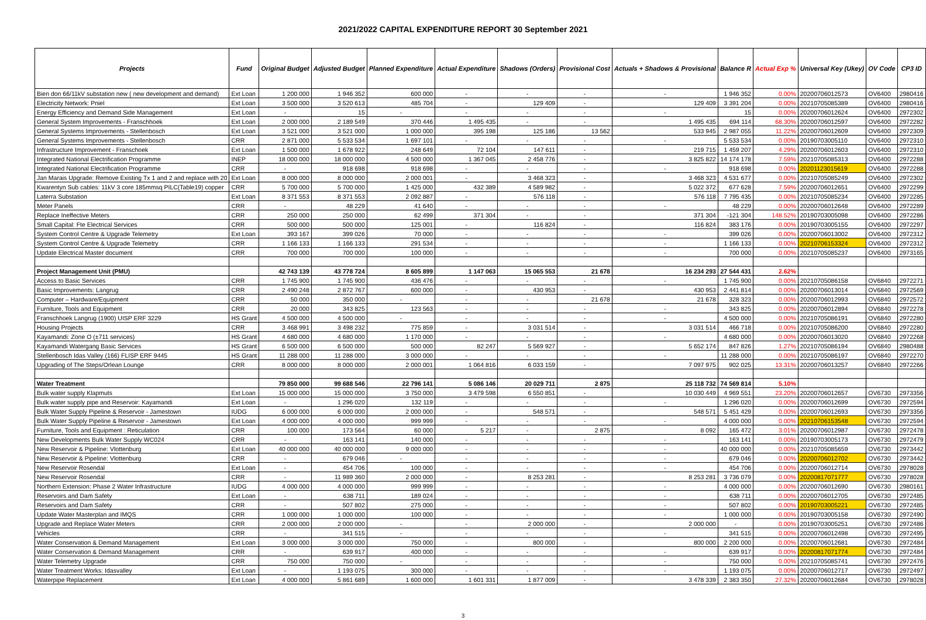2021/2022 CAPITAL EXPENDITURE REPORT 30 September 2021
| Projects | Fund | Original Budget | Adjusted Budget | Planned Expenditure | Actual Expenditure | Shadows (Orders) | Provisional Cost | Actuals + Shadows & Provisional | Balance R | Actual Exp % | Universal Key (Ukey) | OV Code | CP3 ID |
| --- | --- | --- | --- | --- | --- | --- | --- | --- | --- | --- | --- | --- | --- |
| Bien don 66/11kV substation new ( new development and demand) | Ext Loan | 1 200 000 | 1 946 352 | 600 000 | - | - | - | - | 1 946 352 | 0.00% | 20200706012573 | OV6400 | 2980416 |
| Electricity Network: Pniel | Ext Loan | 3 500 000 | 3 520 613 | 485 704 | - | 129 409 | - | 129 409 | 3 391 204 | 0.00% | 20210705085389 | OV6400 | 2980416 |
| Energy Efficiency and Demand Side Management | Ext Loan | - | 15 | - | - | - | - | - | 15 | 0.00% | 20200706012624 | OV6400 | 2972302 |
| General System Improvements - Franschhoek | Ext Loan | 2 000 000 | 2 189 549 | 370 446 | 1 495 435 | - | - | 1 495 435 | 694 114 | 68.30% | 20200706012597 | OV6400 | 2972282 |
| General Systems Improvements - Stellenbosch | Ext Loan | 3 521 000 | 3 521 000 | 1 000 000 | 395 198 | 125 186 | 13 562 | 533 945 | 2 987 055 | 11.22% | 20200706012609 | OV6400 | 2972309 |
| General Systems Improvements - Stellenbosch | CRR | 2 871 000 | 5 533 534 | 1 697 101 | - | - | - | - | 5 533 534 | 0.00% | 20190703005110 | OV6400 | 2972310 |
| Infrastructure Improvement - Franschoek | Ext Loan | 1 500 000 | 1 678 922 | 248 649 | 72 104 | 147 611 | - | 219 715 | 1 459 207 | 4.29% | 20200706012603 | OV6400 | 2972310 |
| Integrated National Electrification Programme | INEP | 18 000 000 | 18 000 000 | 4 500 000 | 1 367 045 | 2 458 776 | - | 3 825 822 | 14 174 178 | 7.59% | 20210705085313 | OV6400 | 2972288 |
| Integrated National Electrification Programme | CRR | - | 918 698 | 918 698 | - | - | - | - | 918 698 | 0.00% | 20201123015619 | OV6400 | 2972288 |
| Jan Marais Upgrade: Remove Existing Tx 1 and 2 and replace with 20 | Ext Loan | 8 000 000 | 8 000 000 | 2 000 001 | - | 3 468 323 | - | 3 468 323 | 4 531 677 | 0.00% | 20210705085249 | OV6400 | 2972302 |
| Kwarentyn Sub cables: 11kV 3 core 185mmsq PILC(Table19) copper | CRR | 5 700 000 | 5 700 000 | 1 425 000 | 432 389 | 4 589 982 | - | 5 022 372 | 677 628 | 7.59% | 20200706012651 | OV6400 | 2972299 |
| Laterra Substation | Ext Loan | 8 371 553 | 8 371 553 | 2 092 887 | - | 576 118 | - | 576 118 | 7 795 435 | 0.00% | 20210705085234 | OV6400 | 2972285 |
| Meter Panels | CRR | - | 48 229 | 41 640 | - | - | - | - | 48 229 | 0.00% | 20200706012648 | OV6400 | 2972289 |
| Replace Ineffective Meters | CRR | 250 000 | 250 000 | 62 499 | 371 304 | - | - | 371 304 | -121 304 | 148.52% | 20190703005098 | OV6400 | 2972286 |
| Small Capital: Fte Electrical Services | CRR | 500 000 | 500 000 | 125 001 | - | 116 824 | - | 116 824 | 383 176 | 0.00% | 20190703005155 | OV6400 | 2972297 |
| System Control Centre & Upgrade Telemetry | Ext Loan | 393 167 | 399 026 | 70 000 | - | - | - | - | 399 026 | 0.00% | 20200706013002 | OV6400 | 2972312 |
| System Control Centre & Upgrade Telemetry | CRR | 1 166 133 | 1 166 133 | 291 534 | - | - | - | - | 1 166 133 | 0.00% | 20210706153324 | OV6400 | 2972312 |
| Update Electrical Master document | CRR | 700 000 | 700 000 | 100 000 | - | - | - | - | 700 000 | 0.00% | 20210705085237 | OV6400 | 2973165 |
| Project Management Unit (PMU) | | 42 743 139 | 43 778 724 | 8 605 899 | 1 147 063 | 15 065 553 | 21 678 | 16 234 293 | 27 544 431 | 2.62% | | | |
| Access to Basic Services | CRR | 1 745 900 | 1 745 900 | 436 476 | - | - | - | - | 1 745 900 | 0.00% | 20210705086158 | OV6840 | 2972271 |
| Basic Improvements: Langrug | CRR | 2 490 248 | 2 872 767 | 600 000 | - | 430 953 | - | 430 953 | 2 441 814 | 0.00% | 20200706013014 | OV6840 | 2972569 |
| Computer – Hardware/Equipment | CRR | 50 000 | 350 000 | - | - | - | 21 678 | 21 678 | 328 323 | 0.00% | 20200706012993 | OV6840 | 2972572 |
| Furniture, Tools and Equipment | CRR | 20 000 | 343 825 | 123 563 | - | - | - | - | 343 825 | 0.00% | 20200706012894 | OV6840 | 2972278 |
| Franschhoek Langrug (1900) UISP ERF 3229 | HS Grant | 4 500 000 | 4 500 000 | - | - | - | - | - | 4 500 000 | 0.00% | 20210705086191 | OV6840 | 2972280 |
| Housing Projects | CRR | 3 468 991 | 3 498 232 | 775 859 | - | 3 031 514 | - | 3 031 514 | 466 718 | 0.00% | 20210705086200 | OV6840 | 2972280 |
| Kayamandi: Zone O (±711 services) | HS Grant | 4 680 000 | 4 680 000 | 1 170 000 | - | - | - | - | 4 680 000 | 0.00% | 20200706013020 | OV6840 | 2972268 |
| Kayamandi Watergang Basic Services | HS Grant | 6 500 000 | 6 500 000 | 500 000 | 82 247 | 5 569 927 | - | 5 652 174 | 847 826 | 1.27% | 20210705086194 | OV6840 | 2980488 |
| Stellenbosch Idas Valley (166) FLISP ERF 9445 | HS Grant | 11 288 000 | 11 288 000 | 3 000 000 | - | - | - | - | 11 288 000 | 0.00% | 20210705086197 | OV6840 | 2972270 |
| Upgrading of The Steps/Orlean Lounge | CRR | 8 000 000 | 8 000 000 | 2 000 001 | 1 064 816 | 6 033 159 | - | 7 097 975 | 902 025 | 13.31% | 20200706013257 | OV6840 | 2972266 |
| Water Treatment | | 79 850 000 | 99 688 546 | 22 796 141 | 5 086 146 | 20 029 711 | 2 875 | 25 118 732 | 74 569 814 | 5.10% | | | |
| Bulk water supply Klapmuts | Ext Loan | 15 000 000 | 15 000 000 | 3 750 000 | 3 479 598 | 6 550 851 | - | 10 030 449 | 4 969 551 | 23.20% | 20200706012657 | OV6730 | 2973356 |
| Bulk water supply pipe and Reservoir: Kayamandi | Ext Loan | - | 1 296 020 | 132 119 | - | - | - | - | 1 296 020 | 0.00% | 20200706012699 | OV6730 | 2972594 |
| Bulk Water Supply Pipeline & Reservoir - Jamestown | IUDG | 6 000 000 | 6 000 000 | 2 000 000 | - | 548 571 | - | 548 571 | 5 451 429 | 0.00% | 20200706012693 | OV6730 | 2973356 |
| Bulk Water Supply Pipeline & Reservoir - Jamestown | Ext Loan | 4 000 000 | 4 000 000 | 999 999 | - | - | - | - | 4 000 000 | 0.00% | 20210706153548 | OV6730 | 2972594 |
| Furniture, Tools and Equipment : Reticulation | CRR | 100 000 | 173 564 | 60 000 | 5 217 | - | 2 875 | 8 092 | 165 472 | 3.01% | 20200706012987 | OV6730 | 2972478 |
| New Developments Bulk Water Supply WC024 | CRR | - | 163 141 | 140 000 | - | - | - | - | 163 141 | 0.00% | 20190703005173 | OV6730 | 2972479 |
| New Reservoir & Pipeline: Vlottenburg | Ext Loan | 40 000 000 | 40 000 000 | 9 000 000 | - | - | - | - | 40 000 000 | 0.00% | 20210705085659 | OV6730 | 2973442 |
| New Reservoir & Pipeline: Vlottenburg | CRR | - | 679 046 | - | - | - | - | - | 679 046 | 0.00% | 20200706012702 | OV6730 | 2973442 |
| New Reservoir Rosendal | Ext Loan | - | 454 706 | 100 000 | - | - | - | - | 454 706 | 0.00% | 20200706012714 | OV6730 | 2978028 |
| New Reservoir Rosendal | CRR | - | 11 989 360 | 2 000 000 | - | 8 253 281 | - | 8 253 281 | 3 736 079 | 0.00% | 20200817071777 | OV6730 | 2978028 |
| Northern Extension: Phase 2 Water Infrastructure | IUDG | 4 000 000 | 4 000 000 | 999 999 | - | - | - | - | 4 000 000 | 0.00% | 20200706012690 | OV6730 | 2980161 |
| Reservoirs and Dam Safety | Ext Loan | - | 638 711 | 189 024 | - | - | - | - | 638 711 | 0.00% | 20200706012705 | OV6730 | 2972485 |
| Reservoirs and Dam Safety | CRR | - | 507 802 | 275 000 | - | - | - | - | 507 802 | 0.00% | 20190703005221 | OV6730 | 2972485 |
| Update Water Masterplan and IMQS | CRR | 1 000 000 | 1 000 000 | 100 000 | - | - | - | - | 1 000 000 | 0.00% | 20190703005158 | OV6730 | 2972490 |
| Upgrade and Replace Water Meters | CRR | 2 000 000 | 2 000 000 | - | - | 2 000 000 | - | 2 000 000 | - | 0.00% | 20190703005251 | OV6730 | 2972486 |
| Vehicles | CRR | - | 341 515 | - | - | - | - | - | 341 515 | 0.00% | 20200706012498 | OV6730 | 2972495 |
| Water Conservation & Demand Management | Ext Loan | 3 000 000 | 3 000 000 | 750 000 | - | 800 000 | - | 800 000 | 2 200 000 | 0.00% | 20200706012681 | OV6730 | 2972484 |
| Water Conservation & Demand Management | CRR | - | 639 917 | 400 000 | - | - | - | - | 639 917 | 0.00% | 20200817071774 | OV6730 | 2972484 |
| Water Telemetry Upgrade | CRR | 750 000 | 750 000 | - | - | - | - | - | 750 000 | 0.00% | 20210705085741 | OV6730 | 2972476 |
| Water Treatment Works: Idasvalley | Ext Loan | - | 1 193 075 | 300 000 | - | - | - | - | 1 193 075 | 0.00% | 20200706012717 | OV6730 | 2972497 |
| Waterpipe Replacement | Ext Loan | 4 000 000 | 5 861 689 | 1 600 000 | 1 601 331 | 1 877 009 | - | 3 478 339 | 2 383 350 | 27.32% | 20200706012684 | OV6730 | 2978028 |
3